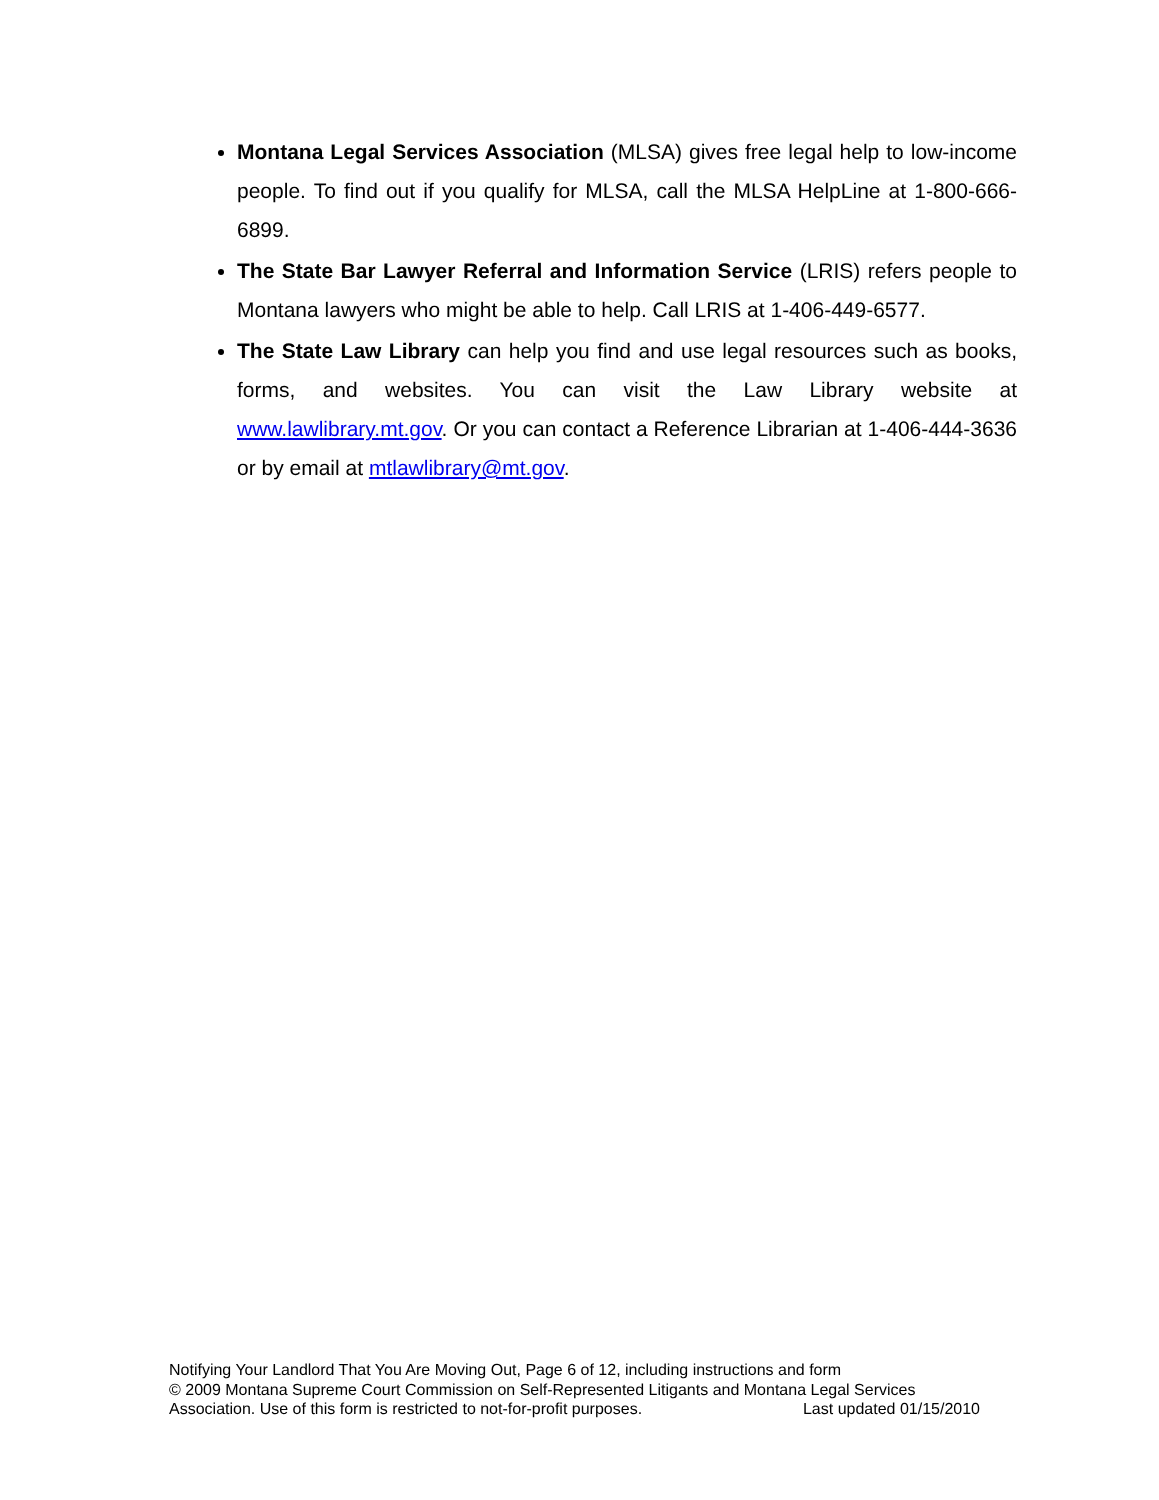Montana Legal Services Association (MLSA) gives free legal help to low-income people. To find out if you qualify for MLSA, call the MLSA HelpLine at 1-800-666-6899.
The State Bar Lawyer Referral and Information Service (LRIS) refers people to Montana lawyers who might be able to help. Call LRIS at 1-406-449-6577.
The State Law Library can help you find and use legal resources such as books, forms, and websites. You can visit the Law Library website at www.lawlibrary.mt.gov. Or you can contact a Reference Librarian at 1-406-444-3636 or by email at mtlawlibrary@mt.gov.
Notifying Your Landlord That You Are Moving Out, Page 6 of 12, including instructions and form
© 2009 Montana Supreme Court Commission on Self-Represented Litigants and Montana Legal Services
Association. Use of this form is restricted to not-for-profit purposes. Last updated 01/15/2010